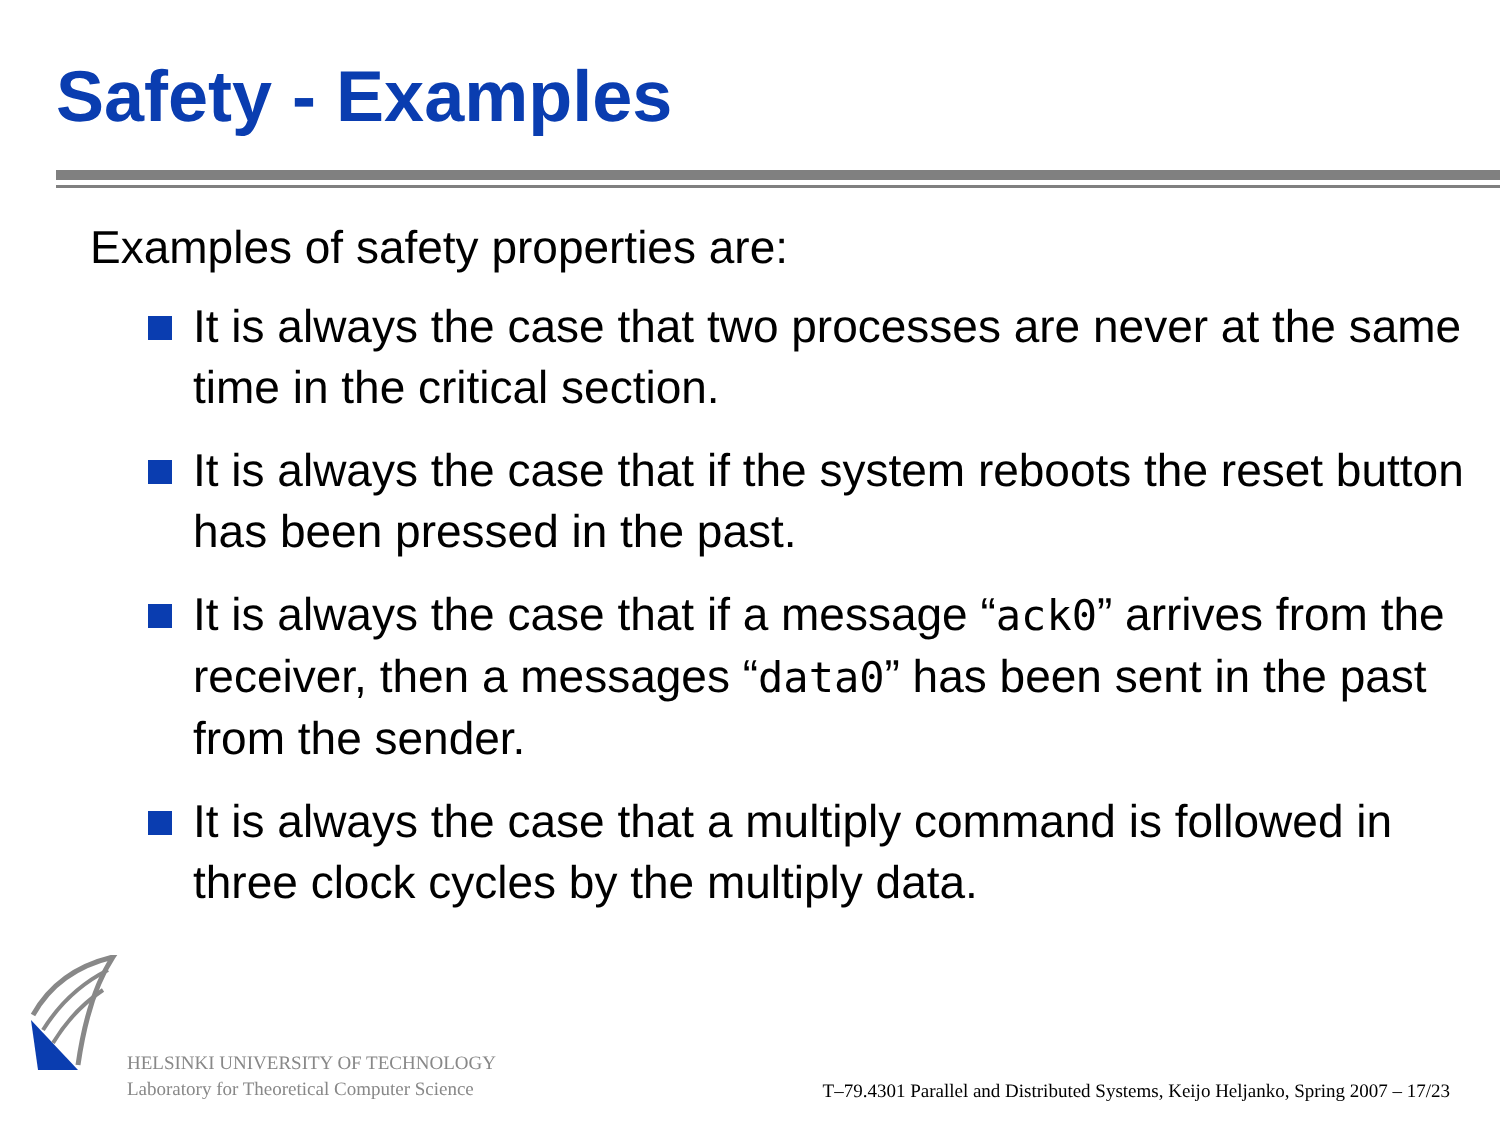Safety - Examples
Examples of safety properties are:
It is always the case that two processes are never at the same time in the critical section.
It is always the case that if the system reboots the reset button has been pressed in the past.
It is always the case that if a message “ack0” arrives from the receiver, then a messages “data0” has been sent in the past from the sender.
It is always the case that a multiply command is followed in three clock cycles by the multiply data.
HELSINKI UNIVERSITY OF TECHNOLOGY
Laboratory for Theoretical Computer Science
T–79.4301 Parallel and Distributed Systems, Keijo Heljanko, Spring 2007 – 17/23